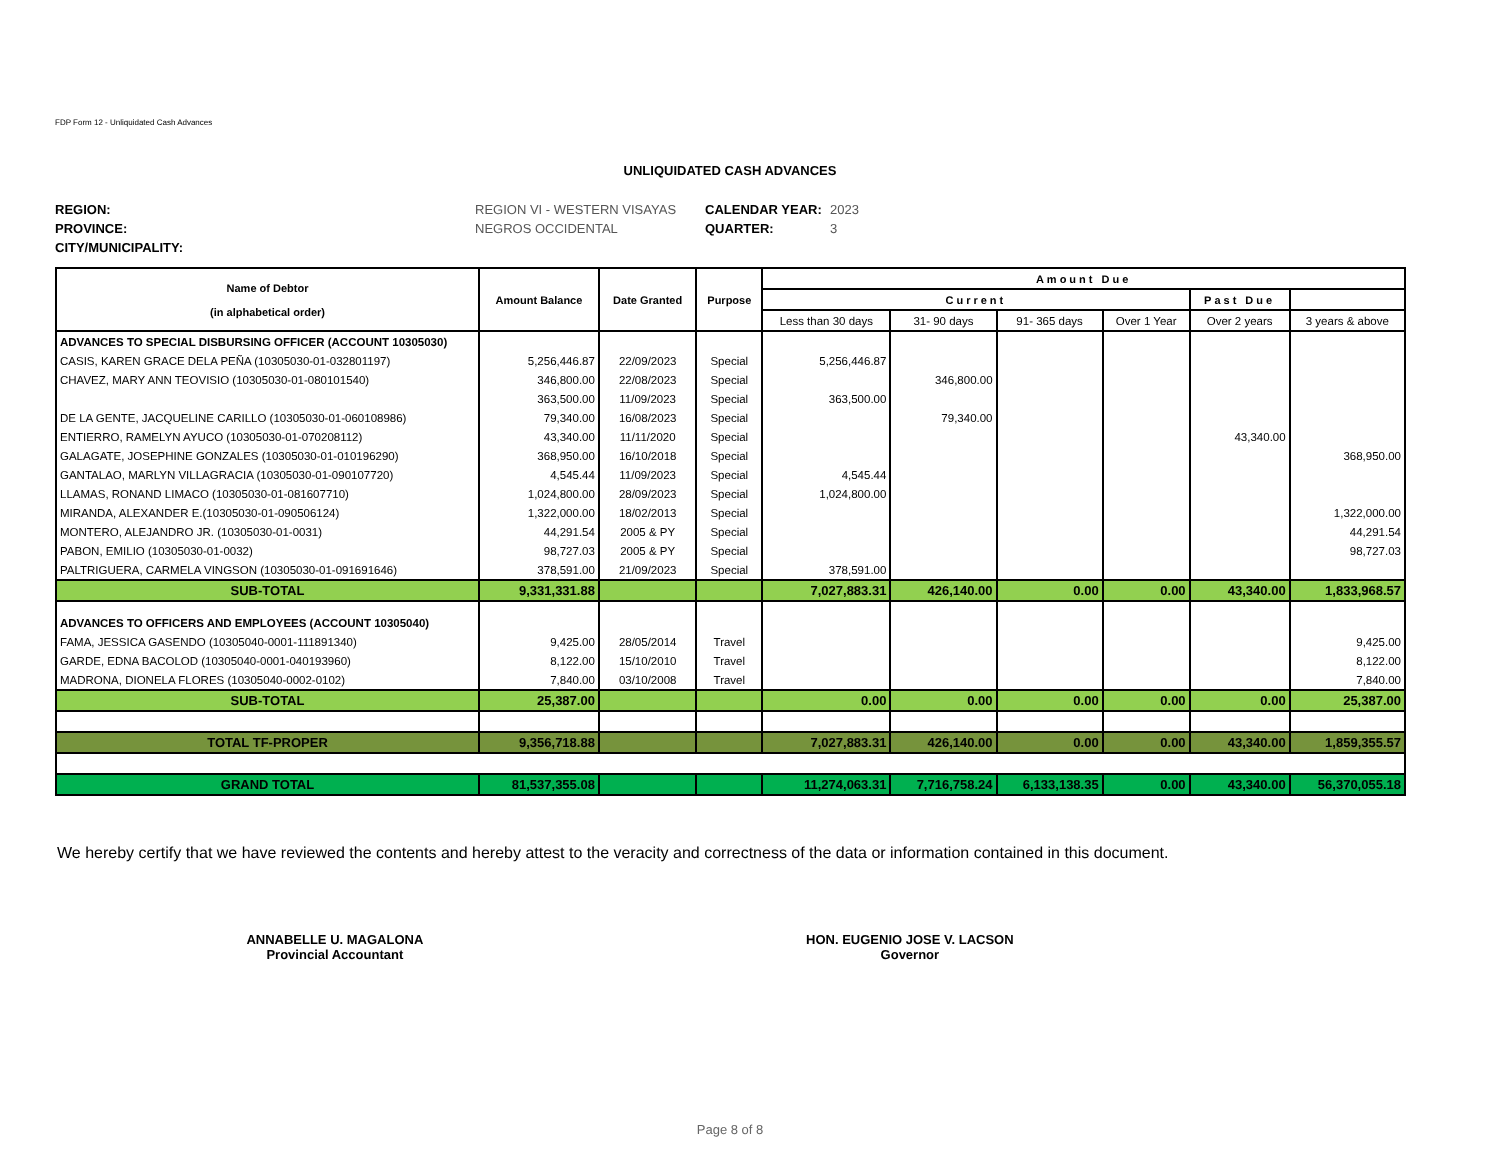FDP Form 12 - Unliquidated Cash Advances
UNLIQUIDATED CASH ADVANCES
REGION: REGION VI - WESTERN VISAYAS CALENDAR YEAR: 2023 PROVINCE: NEGROS OCCIDENTAL QUARTER: 3 CITY/MUNICIPALITY:
| Name of Debtor (in alphabetical order) | Amount Balance | Date Granted | Purpose | Amount Due | | | | | |
| --- | --- | --- | --- | --- | --- | --- | --- | --- | --- |
| | | | | Current | | | | Past Due | |
| | | | | Less than 30 days | 31- 90 days | 91- 365 days | Over 1 Year | Over 2 years | 3 years & above |
| ADVANCES TO SPECIAL DISBURSING OFFICER (ACCOUNT 10305030) | | | | | | | | | |
| CASIS, KAREN GRACE DELA PEÑA (10305030-01-032801197) | 5,256,446.87 | 22/09/2023 | Special | 5,256,446.87 | | | | | |
| CHAVEZ, MARY ANN TEOVISIO (10305030-01-080101540) | 346,800.00 | 22/08/2023 | Special | | 346,800.00 | | | | |
| | 363,500.00 | 11/09/2023 | Special | 363,500.00 | | | | | |
| DE LA GENTE, JACQUELINE CARILLO (10305030-01-060108986) | 79,340.00 | 16/08/2023 | Special | | 79,340.00 | | | | |
| ENTIERRO, RAMELYN AYUCO (10305030-01-070208112) | 43,340.00 | 11/11/2020 | Special | | | | | 43,340.00 | |
| GALAGATE, JOSEPHINE GONZALES (10305030-01-010196290) | 368,950.00 | 16/10/2018 | Special | | | | | | 368,950.00 |
| GANTALAO, MARLYN VILLAGRACIA (10305030-01-090107720) | 4,545.44 | 11/09/2023 | Special | 4,545.44 | | | | | |
| LLAMAS, RONAND LIMACO (10305030-01-081607710) | 1,024,800.00 | 28/09/2023 | Special | 1,024,800.00 | | | | | |
| MIRANDA, ALEXANDER E.(10305030-01-090506124) | 1,322,000.00 | 18/02/2013 | Special | | | | | | 1,322,000.00 |
| MONTERO, ALEJANDRO JR. (10305030-01-0031) | 44,291.54 | 2005 & PY | Special | | | | | | 44,291.54 |
| PABON, EMILIO (10305030-01-0032) | 98,727.03 | 2005 & PY | Special | | | | | | 98,727.03 |
| PALTRIGUERA, CARMELA VINGSON (10305030-01-091691646) | 378,591.00 | 21/09/2023 | Special | 378,591.00 | | | | | |
| SUB-TOTAL | 9,331,331.88 | | | 7,027,883.31 | 426,140.00 | 0.00 | 0.00 | 43,340.00 | 1,833,968.57 |
| ADVANCES TO OFFICERS AND EMPLOYEES (ACCOUNT 10305040) | | | | | | | | | |
| FAMA, JESSICA GASENDO (10305040-0001-111891340) | 9,425.00 | 28/05/2014 | Travel | | | | | | 9,425.00 |
| GARDE, EDNA BACOLOD (10305040-0001-040193960) | 8,122.00 | 15/10/2010 | Travel | | | | | | 8,122.00 |
| MADRONA, DIONELA FLORES (10305040-0002-0102) | 7,840.00 | 03/10/2008 | Travel | | | | | | 7,840.00 |
| SUB-TOTAL | 25,387.00 | | | 0.00 | 0.00 | 0.00 | 0.00 | 0.00 | 25,387.00 |
| TOTAL TF-PROPER | 9,356,718.88 | | | 7,027,883.31 | 426,140.00 | 0.00 | 0.00 | 43,340.00 | 1,859,355.57 |
| GRAND TOTAL | 81,537,355.08 | | | 11,274,063.31 | 7,716,758.24 | 6,133,138.35 | 0.00 | 43,340.00 | 56,370,055.18 |
We hereby certify that we have reviewed the contents and hereby attest to the veracity and correctness of the data or information contained in this document.
ANNABELLE U. MAGALONA
Provincial Accountant
HON. EUGENIO JOSE V. LACSON
Governor
Page 8 of 8